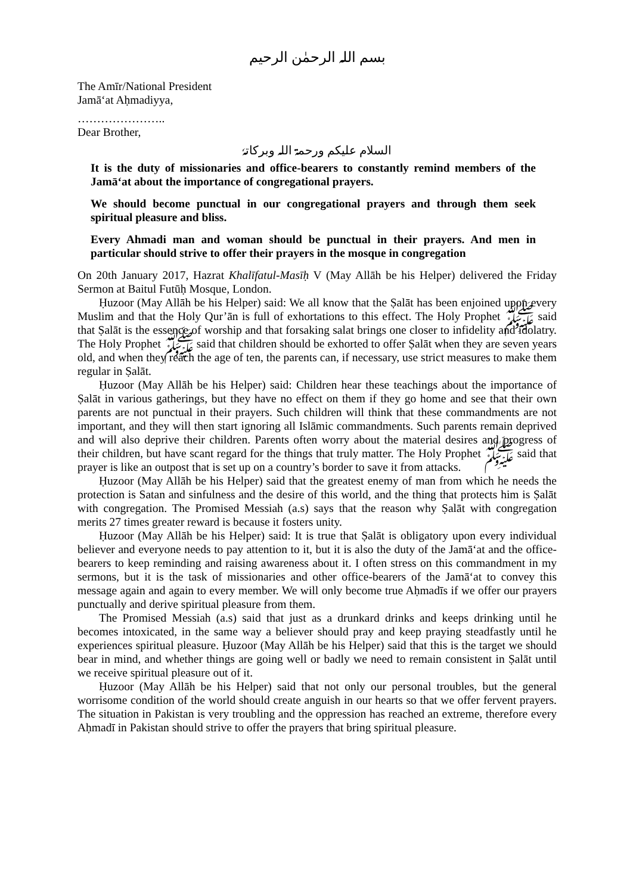بسم اللہ الرحمٰن الرحیم
The Amīr/National President
Jamā‘at Aḥmadiyya,
…………………..
Dear Brother,
السلام علیکم ورحمۃ اللہ وبرکاتہٗ
It is the duty of missionaries and office-bearers to constantly remind members of the Jamā‘at about the importance of congregational prayers.
We should become punctual in our congregational prayers and through them seek spiritual pleasure and bliss.
Every Ahmadi man and woman should be punctual in their prayers. And men in particular should strive to offer their prayers in the mosque in congregation
On 20th January 2017, Hazrat Khalīfatul-Masīḥ V (May Allāh be his Helper) delivered the Friday Sermon at Baitul Futūḥ Mosque, London.
Ḥuzoor (May Allāh be his Helper) said: We all know that the Ṣalāt has been enjoined upon every Muslim and that the Holy Qur’ān is full of exhortations to this effect. The Holy Prophet ﷺ said that Ṣalāt is the essence of worship and that forsaking salat brings one closer to infidelity and idolatry. The Holy Prophet ﷺ said that children should be exhorted to offer Ṣalāt when they are seven years old, and when they reach the age of ten, the parents can, if necessary, use strict measures to make them regular in Ṣalāt.
Ḥuzoor (May Allāh be his Helper) said: Children hear these teachings about the importance of Ṣalāt in various gatherings, but they have no effect on them if they go home and see that their own parents are not punctual in their prayers. Such children will think that these commandments are not important, and they will then start ignoring all Islāmic commandments. Such parents remain deprived and will also deprive their children. Parents often worry about the material desires and progress of their children, but have scant regard for the things that truly matter. The Holy Prophet ﷺ said that prayer is like an outpost that is set up on a country’s border to save it from attacks.
Ḥuzoor (May Allāh be his Helper) said that the greatest enemy of man from which he needs the protection is Satan and sinfulness and the desire of this world, and the thing that protects him is Ṣalāt with congregation. The Promised Messiah (a.s) says that the reason why Ṣalāt with congregation merits 27 times greater reward is because it fosters unity.
Ḥuzoor (May Allāh be his Helper) said: It is true that Ṣalāt is obligatory upon every individual believer and everyone needs to pay attention to it, but it is also the duty of the Jamā‘at and the office-bearers to keep reminding and raising awareness about it. I often stress on this commandment in my sermons, but it is the task of missionaries and other office-bearers of the Jamā‘at to convey this message again and again to every member. We will only become true Aḥmadīs if we offer our prayers punctually and derive spiritual pleasure from them.
The Promised Messiah (a.s) said that just as a drunkard drinks and keeps drinking until he becomes intoxicated, in the same way a believer should pray and keep praying steadfastly until he experiences spiritual pleasure. Ḥuzoor (May Allāh be his Helper) said that this is the target we should bear in mind, and whether things are going well or badly we need to remain consistent in Ṣalāt until we receive spiritual pleasure out of it.
Ḥuzoor (May Allāh be his Helper) said that not only our personal troubles, but the general worrisome condition of the world should create anguish in our hearts so that we offer fervent prayers. The situation in Pakistan is very troubling and the oppression has reached an extreme, therefore every Aḥmadī in Pakistan should strive to offer the prayers that bring spiritual pleasure.